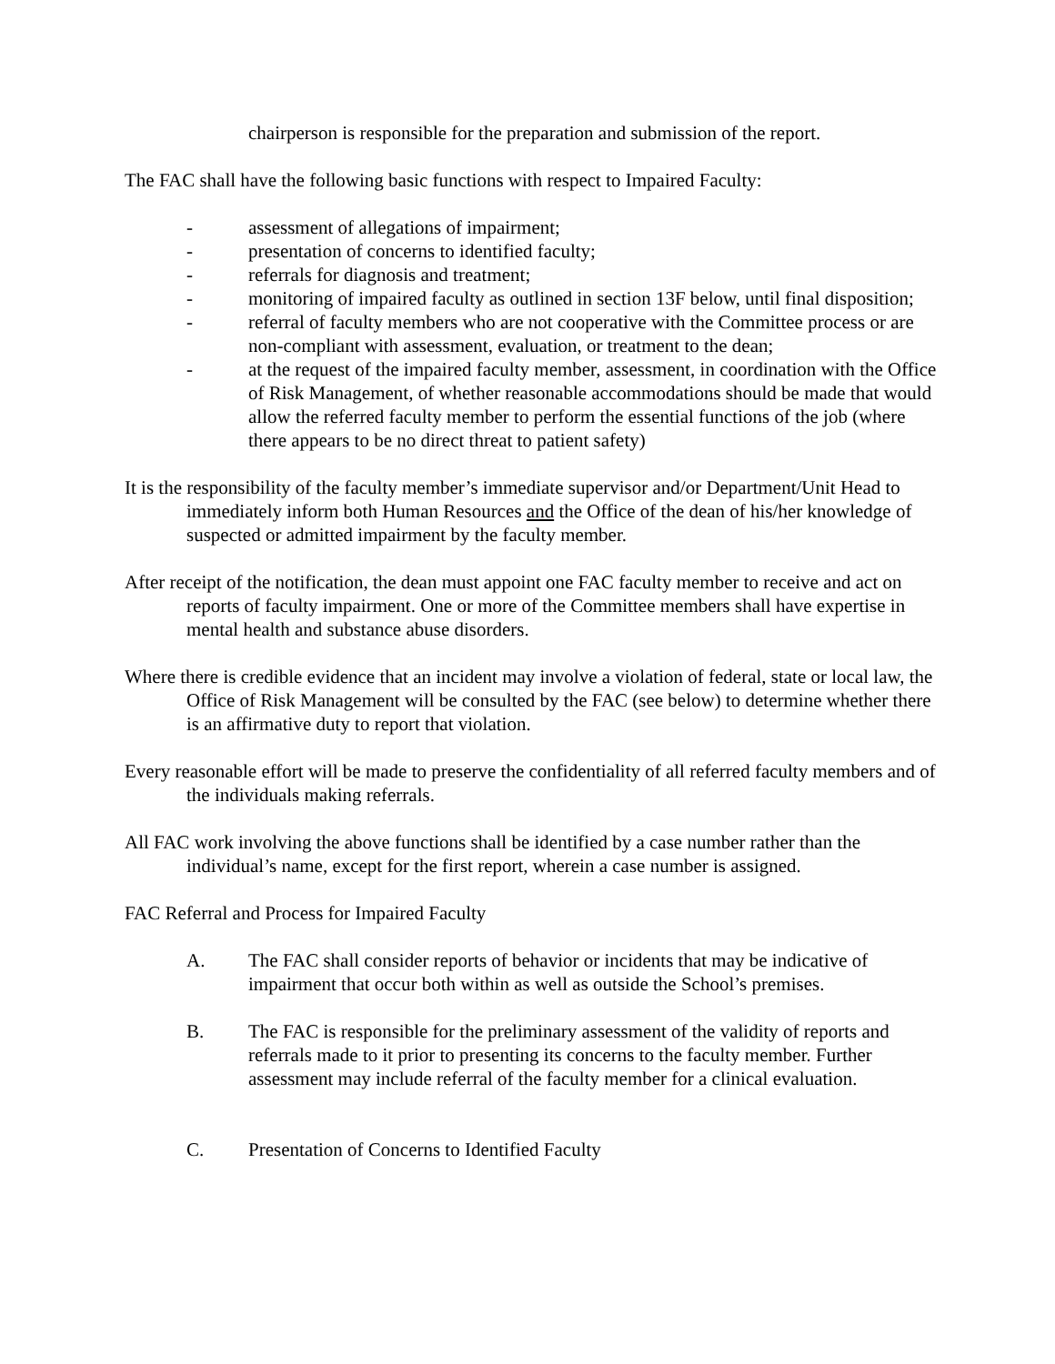chairperson is responsible for the preparation and submission of the report.
The FAC shall have the following basic functions with respect to Impaired Faculty:
- assessment of allegations of impairment;
- presentation of concerns to identified faculty;
- referrals for diagnosis and treatment;
- monitoring of impaired faculty as outlined in section 13F below, until final disposition;
- referral of faculty members who are not cooperative with the Committee process or are non-compliant with assessment, evaluation, or treatment to the dean;
- at the request of the impaired faculty member, assessment, in coordination with the Office of Risk Management, of whether reasonable accommodations should be made that would allow the referred faculty member to perform the essential functions of the job (where there appears to be no direct threat to patient safety)
It is the responsibility of the faculty member’s immediate supervisor and/or Department/Unit Head to immediately inform both Human Resources and the Office of the dean of his/her knowledge of suspected or admitted impairment by the faculty member.
After receipt of the notification, the dean must appoint one FAC faculty member to receive and act on reports of faculty impairment. One or more of the Committee members shall have expertise in mental health and substance abuse disorders.
Where there is credible evidence that an incident may involve a violation of federal, state or local law, the Office of Risk Management will be consulted by the FAC (see below) to determine whether there is an affirmative duty to report that violation.
Every reasonable effort will be made to preserve the confidentiality of all referred faculty members and of the individuals making referrals.
All FAC work involving the above functions shall be identified by a case number rather than the individual’s name, except for the first report, wherein a case number is assigned.
FAC Referral and Process for Impaired Faculty
A. The FAC shall consider reports of behavior or incidents that may be indicative of impairment that occur both within as well as outside the School’s premises.
B. The FAC is responsible for the preliminary assessment of the validity of reports and referrals made to it prior to presenting its concerns to the faculty member. Further assessment may include referral of the faculty member for a clinical evaluation.
C. Presentation of Concerns to Identified Faculty